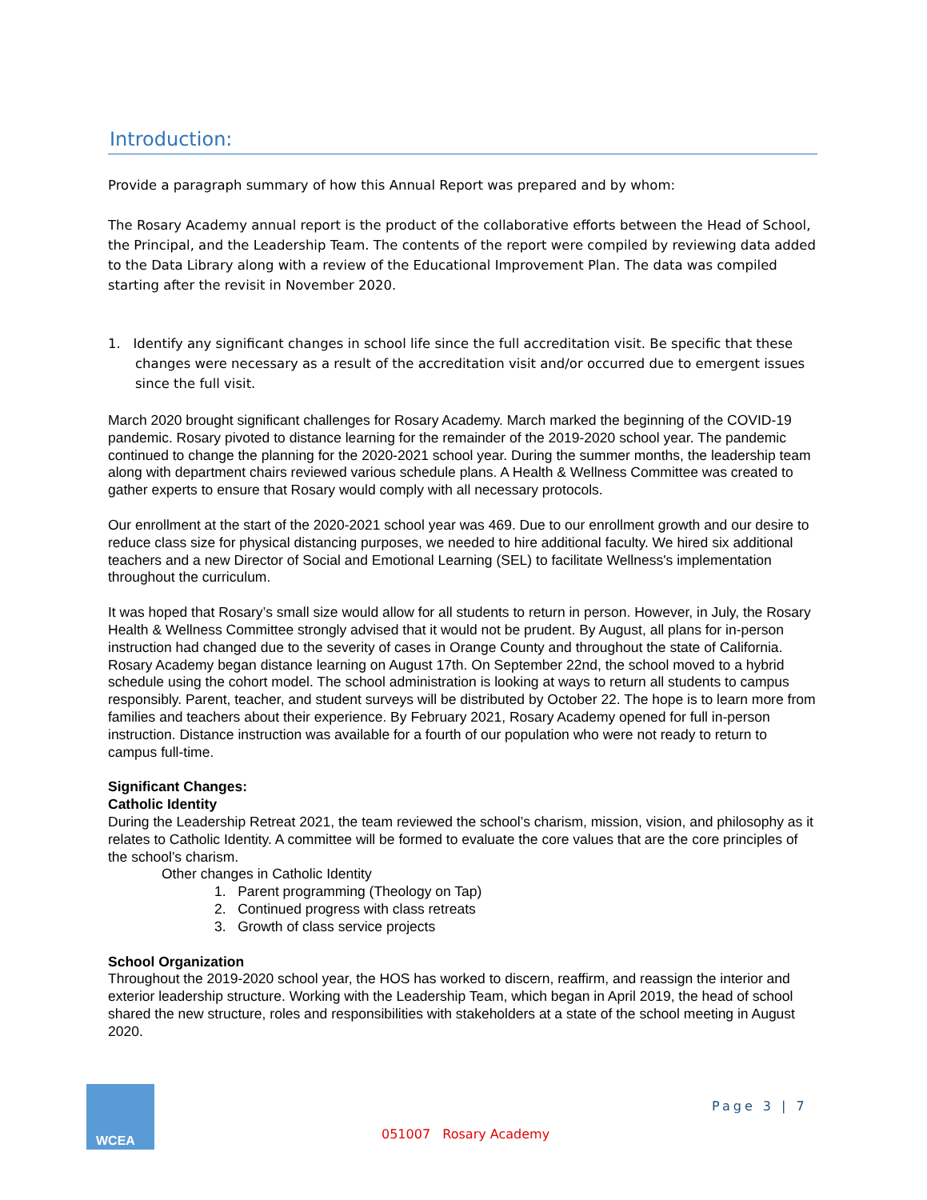Introduction:
Provide a paragraph summary of how this Annual Report was prepared and by whom:
The Rosary Academy annual report is the product of the collaborative efforts between the Head of School, the Principal, and the Leadership Team. The contents of the report were compiled by reviewing data added to the Data Library along with a review of the Educational Improvement Plan. The data was compiled starting after the revisit in November 2020.
1. Identify any significant changes in school life since the full accreditation visit. Be specific that these changes were necessary as a result of the accreditation visit and/or occurred due to emergent issues since the full visit.
March 2020 brought significant challenges for Rosary Academy. March marked the beginning of the COVID-19 pandemic. Rosary pivoted to distance learning for the remainder of the 2019-2020 school year. The pandemic continued to change the planning for the 2020-2021 school year. During the summer months, the leadership team along with department chairs reviewed various schedule plans. A Health & Wellness Committee was created to gather experts to ensure that Rosary would comply with all necessary protocols.
Our enrollment at the start of the 2020-2021 school year was 469. Due to our enrollment growth and our desire to reduce class size for physical distancing purposes, we needed to hire additional faculty. We hired six additional teachers and a new Director of Social and Emotional Learning (SEL) to facilitate Wellness's implementation throughout the curriculum.
It was hoped that Rosary’s small size would allow for all students to return in person. However, in July, the Rosary Health & Wellness Committee strongly advised that it would not be prudent. By August, all plans for in-person instruction had changed due to the severity of cases in Orange County and throughout the state of California. Rosary Academy began distance learning on August 17th. On September 22nd, the school moved to a hybrid schedule using the cohort model. The school administration is looking at ways to return all students to campus responsibly. Parent, teacher, and student surveys will be distributed by October 22. The hope is to learn more from families and teachers about their experience. By February 2021, Rosary Academy opened for full in-person instruction. Distance instruction was available for a fourth of our population who were not ready to return to campus full-time.
Significant Changes:
Catholic Identity
During the Leadership Retreat 2021, the team reviewed the school’s charism, mission, vision, and philosophy as it relates to Catholic Identity. A committee will be formed to evaluate the core values that are the core principles of the school’s charism.
Other changes in Catholic Identity
1. Parent programming (Theology on Tap)
2. Continued progress with class retreats
3. Growth of class service projects
School Organization
Throughout the 2019-2020 school year, the HOS has worked to discern, reaffirm, and reassign the interior and exterior leadership structure. Working with the Leadership Team, which began in April 2019, the head of school shared the new structure, roles and responsibilities with stakeholders at a state of the school meeting in August 2020.
WCEA
Page 3 | 7
051007 Rosary Academy